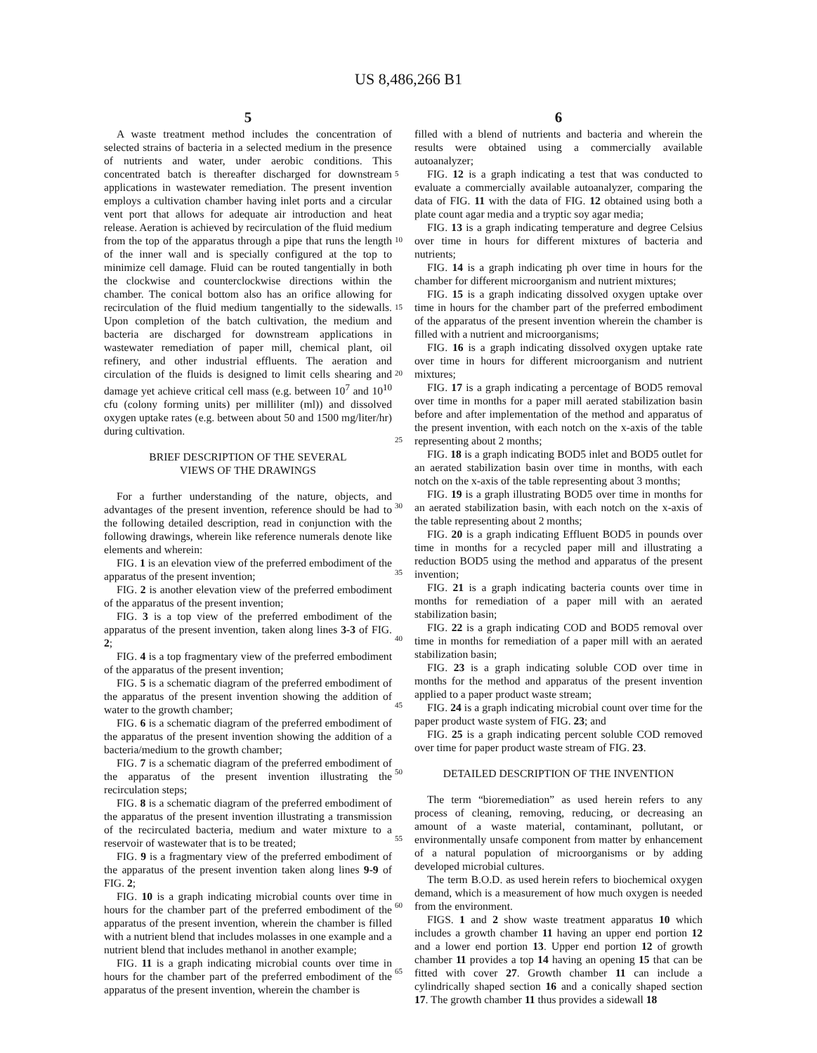US 8,486,266 B1
5
10
15
20
25
30
35
40
45
50
55
60
65
5
A waste treatment method includes the concentration of selected strains of bacteria in a selected medium in the presence of nutrients and water, under aerobic conditions. This concentrated batch is thereafter discharged for downstream applications in wastewater remediation. The present invention employs a cultivation chamber having inlet ports and a circular vent port that allows for adequate air introduction and heat release. Aeration is achieved by recirculation of the fluid medium from the top of the apparatus through a pipe that runs the length of the inner wall and is specially configured at the top to minimize cell damage. Fluid can be routed tangentially in both the clockwise and counterclockwise directions within the chamber. The conical bottom also has an orifice allowing for recirculation of the fluid medium tangentially to the sidewalls. Upon completion of the batch cultivation, the medium and bacteria are discharged for downstream applications in wastewater remediation of paper mill, chemical plant, oil refinery, and other industrial effluents. The aeration and circulation of the fluids is designed to limit cells shearing and damage yet achieve critical cell mass (e.g. between 10<sup>7</sup> and 10<sup>10</sup> cfu (colony forming units) per milliliter (ml)) and dissolved oxygen uptake rates (e.g. between about 50 and 1500 mg/liter/hr) during cultivation.
BRIEF DESCRIPTION OF THE SEVERAL
VIEWS OF THE DRAWINGS
For a further understanding of the nature, objects, and advantages of the present invention, reference should be had to the following detailed description, read in conjunction with the following drawings, wherein like reference numerals denote like elements and wherein:
FIG. 1 is an elevation view of the preferred embodiment of the apparatus of the present invention;
FIG. 2 is another elevation view of the preferred embodiment of the apparatus of the present invention;
FIG. 3 is a top view of the preferred embodiment of the apparatus of the present invention, taken along lines 3-3 of FIG. 2;
FIG. 4 is a top fragmentary view of the preferred embodiment of the apparatus of the present invention;
FIG. 5 is a schematic diagram of the preferred embodiment of the apparatus of the present invention showing the addition of water to the growth chamber;
FIG. 6 is a schematic diagram of the preferred embodiment of the apparatus of the present invention showing the addition of a bacteria/medium to the growth chamber;
FIG. 7 is a schematic diagram of the preferred embodiment of the apparatus of the present invention illustrating the recirculation steps;
FIG. 8 is a schematic diagram of the preferred embodiment of the apparatus of the present invention illustrating a transmission of the recirculated bacteria, medium and water mixture to a reservoir of wastewater that is to be treated;
FIG. 9 is a fragmentary view of the preferred embodiment of the apparatus of the present invention taken along lines 9-9 of FIG. 2;
FIG. 10 is a graph indicating microbial counts over time in hours for the chamber part of the preferred embodiment of the apparatus of the present invention, wherein the chamber is filled with a nutrient blend that includes molasses in one example and a nutrient blend that includes methanol in another example;
FIG. 11 is a graph indicating microbial counts over time in hours for the chamber part of the preferred embodiment of the apparatus of the present invention, wherein the chamber is
6
filled with a blend of nutrients and bacteria and wherein the results were obtained using a commercially available autoanalyzer;
FIG. 12 is a graph indicating a test that was conducted to evaluate a commercially available autoanalyzer, comparing the data of FIG. 11 with the data of FIG. 12 obtained using both a plate count agar media and a tryptic soy agar media;
FIG. 13 is a graph indicating temperature and degree Celsius over time in hours for different mixtures of bacteria and nutrients;
FIG. 14 is a graph indicating ph over time in hours for the chamber for different microorganism and nutrient mixtures;
FIG. 15 is a graph indicating dissolved oxygen uptake over time in hours for the chamber part of the preferred embodiment of the apparatus of the present invention wherein the chamber is filled with a nutrient and microorganisms;
FIG. 16 is a graph indicating dissolved oxygen uptake rate over time in hours for different microorganism and nutrient mixtures;
FIG. 17 is a graph indicating a percentage of BOD5 removal over time in months for a paper mill aerated stabilization basin before and after implementation of the method and apparatus of the present invention, with each notch on the x-axis of the table representing about 2 months;
FIG. 18 is a graph indicating BOD5 inlet and BOD5 outlet for an aerated stabilization basin over time in months, with each notch on the x-axis of the table representing about 3 months;
FIG. 19 is a graph illustrating BOD5 over time in months for an aerated stabilization basin, with each notch on the x-axis of the table representing about 2 months;
FIG. 20 is a graph indicating Effluent BOD5 in pounds over time in months for a recycled paper mill and illustrating a reduction BOD5 using the method and apparatus of the present invention;
FIG. 21 is a graph indicating bacteria counts over time in months for remediation of a paper mill with an aerated stabilization basin;
FIG. 22 is a graph indicating COD and BOD5 removal over time in months for remediation of a paper mill with an aerated stabilization basin;
FIG. 23 is a graph indicating soluble COD over time in months for the method and apparatus of the present invention applied to a paper product waste stream;
FIG. 24 is a graph indicating microbial count over time for the paper product waste system of FIG. 23; and
FIG. 25 is a graph indicating percent soluble COD removed over time for paper product waste stream of FIG. 23.
DETAILED DESCRIPTION OF THE INVENTION
The term “bioremediation” as used herein refers to any process of cleaning, removing, reducing, or decreasing an amount of a waste material, contaminant, pollutant, or environmentally unsafe component from matter by enhancement of a natural population of microorganisms or by adding developed microbial cultures.
The term B.O.D. as used herein refers to biochemical oxygen demand, which is a measurement of how much oxygen is needed from the environment.
FIGS. 1 and 2 show waste treatment apparatus 10 which includes a growth chamber 11 having an upper end portion 12 and a lower end portion 13. Upper end portion 12 of growth chamber 11 provides a top 14 having an opening 15 that can be fitted with cover 27. Growth chamber 11 can include a cylindrically shaped section 16 and a conically shaped section 17. The growth chamber 11 thus provides a sidewall 18